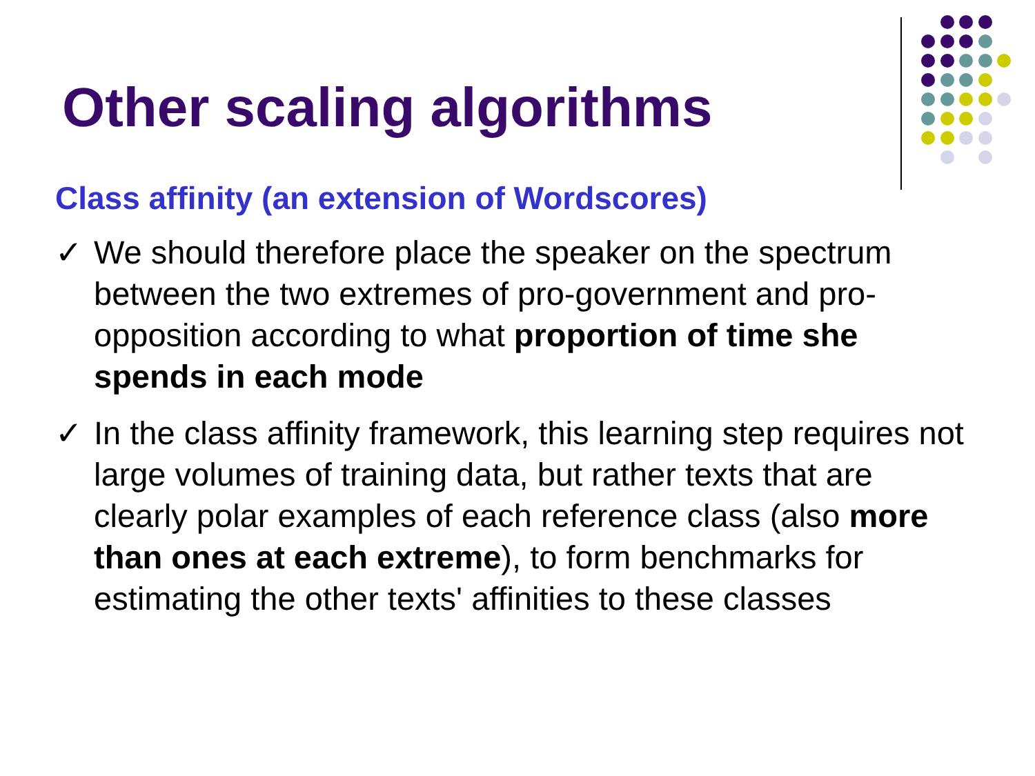Other scaling algorithms
Class affinity (an extension of Wordscores)
✓ We should therefore place the speaker on the spectrum between the two extremes of pro-government and pro-opposition according to what proportion of time she spends in each mode
✓ In the class affinity framework, this learning step requires not large volumes of training data, but rather texts that are clearly polar examples of each reference class (also more than ones at each extreme), to form benchmarks for estimating the other texts' affinities to these classes